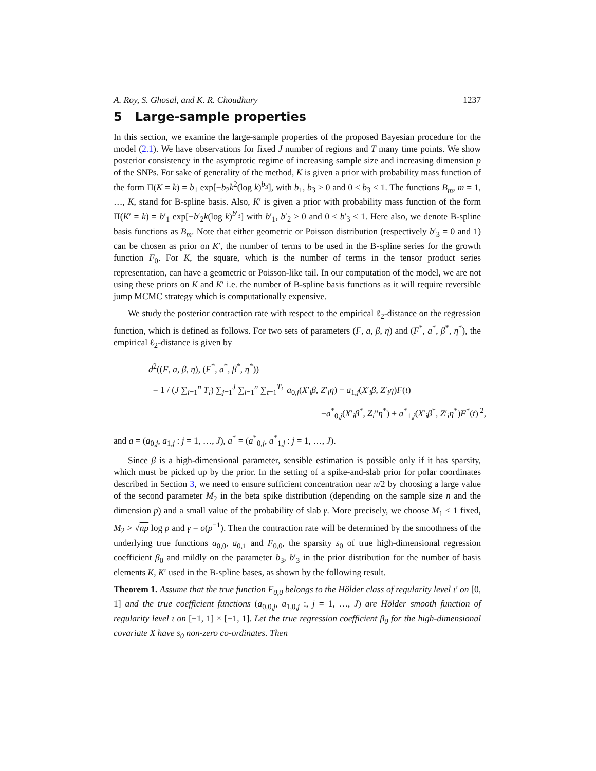A. Roy, S. Ghosal, and K. R. Choudhury 1237
5 Large-sample properties
In this section, we examine the large-sample properties of the proposed Bayesian procedure for the model (2.1). We have observations for fixed J number of regions and T many time points. We show posterior consistency in the asymptotic regime of increasing sample size and increasing dimension p of the SNPs. For sake of generality of the method, K is given a prior with probability mass function of the form Π(K = k) = b<sub>1</sub> exp[−b<sub>2</sub>k<sup>2</sup>(log k)<sup>b<sub>3</sub></sup>], with b<sub>1</sub>, b<sub>3</sub> > 0 and 0 ≤ b<sub>3</sub> ≤ 1. The functions B<sub>m</sub>, m = 1, …, K, stand for B-spline basis. Also, K′ is given a prior with probability mass function of the form Π(K′ = k) = b′<sub>1</sub> exp[−b′<sub>2</sub>k(log k)<sup>b′<sub>3</sub></sup>] with b′<sub>1</sub>, b′<sub>2</sub> > 0 and 0 ≤ b′<sub>3</sub> ≤ 1. Here also, we denote B-spline basis functions as B<sub>m</sub>. Note that either geometric or Poisson distribution (respectively b′<sub>3</sub> = 0 and 1) can be chosen as prior on K′, the number of terms to be used in the B-spline series for the growth function F<sub>0</sub>. For K, the square, which is the number of terms in the tensor product series representation, can have a geometric or Poisson-like tail. In our computation of the model, we are not using these priors on K and K′ i.e. the number of B-spline basis functions as it will require reversible jump MCMC strategy which is computationally expensive.
We study the posterior contraction rate with respect to the empirical ℓ<sub>2</sub>-distance on the regression function, which is defined as follows. For two sets of parameters (F, a, β, η) and (F<sup>*</sup>, a<sup>*</sup>, β<sup>*</sup>, η<sup>*</sup>), the empirical ℓ<sub>2</sub>-distance is given by
d<sup>2</sup>((F, a, β, η), (F<sup>*</sup>, a<sup>*</sup>, β<sup>*</sup>, η<sup>*</sup>))
= 1 / (J ∑<sub>i=1</sub><sup>n</sup> T<sub>i</sub>) ∑<sub>j=1</sub><sup>J</sup> ∑<sub>i=1</sub><sup>n</sup> ∑<sub>t=1</sub><sup>T<sub>i</sub></sup> |a<sub>0,j</sub>(X′<sub>i</sub>β, Z′<sub>i</sub>η) − a<sub>1,j</sub>(X′<sub>i</sub>β, Z′<sub>i</sub>η)F(t)
−a<sup>*</sup><sub>0,j</sub>(X′<sub>i</sub>β<sup>*</sup>, Z<sub>i</sub>"η<sup>*</sup>) + a<sup>*</sup><sub>1,j</sub>(X′<sub>i</sub>β<sup>*</sup>, Z′<sub>i</sub>η<sup>*</sup>)F<sup>*</sup>(t)|<sup>2</sup>,
and a = (a<sub>0,j</sub>, a<sub>1,j</sub> : j = 1, …, J), a<sup>*</sup> = (a<sup>*</sup><sub>0,j</sub>, a<sup>*</sup><sub>1,j</sub> : j = 1, …, J).
Since β is a high-dimensional parameter, sensible estimation is possible only if it has sparsity, which must be picked up by the prior. In the setting of a spike-and-slab prior for polar coordinates described in Section 3, we need to ensure sufficient concentration near π/2 by choosing a large value of the second parameter M<sub>2</sub> in the beta spike distribution (depending on the sample size n and the dimension p) and a small value of the probability of slab γ. More precisely, we choose M<sub>1</sub> ≤ 1 fixed, M<sub>2</sub> > √np log p and γ = o(p<sup>−1</sup>). Then the contraction rate will be determined by the smoothness of the underlying true functions a<sub>0,0</sub>, a<sub>0,1</sub> and F<sub>0,0</sub>, the sparsity s<sub>0</sub> of true high-dimensional regression coefficient β<sub>0</sub> and mildly on the parameter b<sub>3</sub>, b′<sub>3</sub> in the prior distribution for the number of basis elements K, K′ used in the B-spline bases, as shown by the following result.
Theorem 1. Assume that the true function F<sub>0,0</sub> belongs to the Hölder class of regularity level ι′ on [0, 1] and the true coefficient functions (a<sub>0,0,j</sub>, a<sub>1,0,j</sub> :, j = 1, …, J) are Hölder smooth function of regularity level ι on [−1, 1] × [−1, 1]. Let the true regression coefficient β<sub>0</sub> for the high-dimensional covariate X have s<sub>0</sub> non-zero co-ordinates. Then